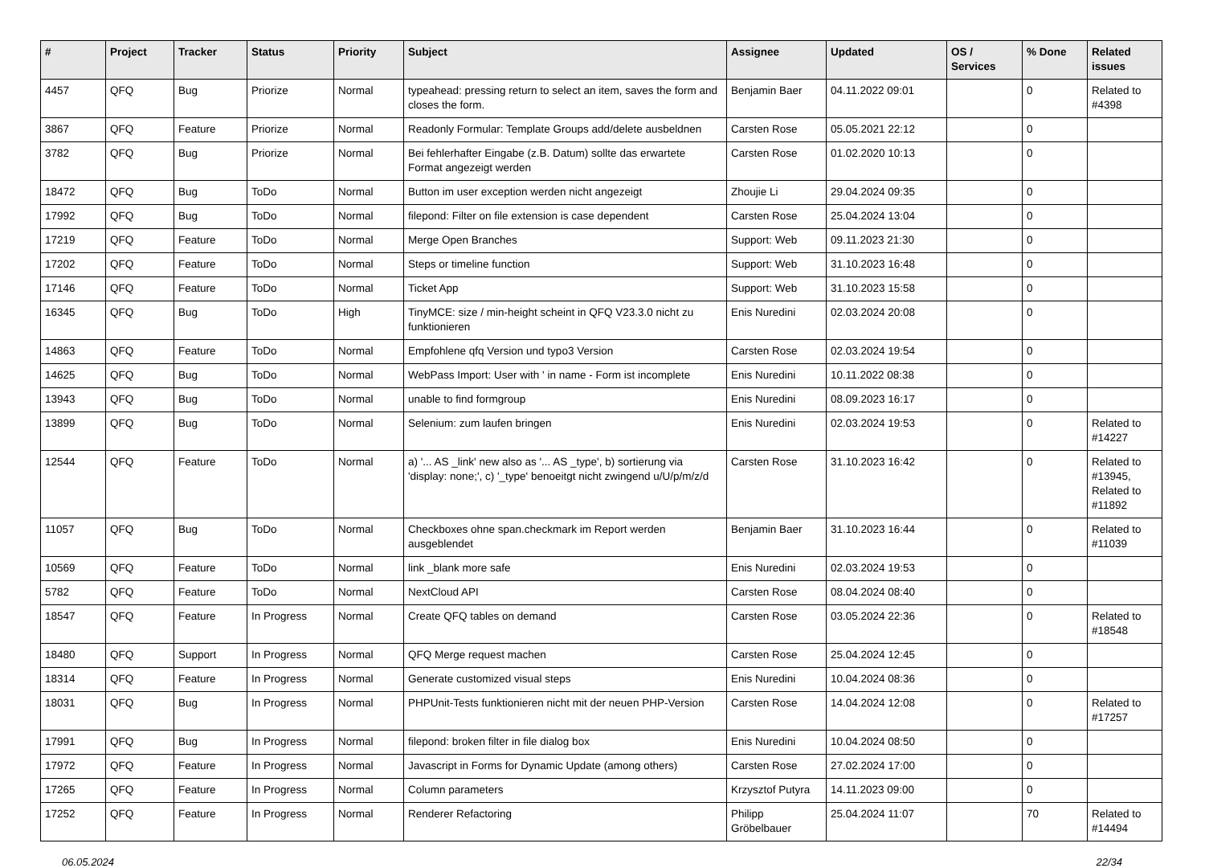| # | Project | Tracker | Status | Priority | Subject | Assignee | Updated | OS / Services | % Done | Related issues |
| --- | --- | --- | --- | --- | --- | --- | --- | --- | --- | --- |
| 4457 | QFQ | Bug | Priorize | Normal | typeahead: pressing return to select an item, saves the form and closes the form. | Benjamin Baer | 04.11.2022 09:01 | | 0 | Related to #4398 |
| 3867 | QFQ | Feature | Priorize | Normal | Readonly Formular: Template Groups add/delete ausbeldnen | Carsten Rose | 05.05.2021 22:12 | | 0 | |
| 3782 | QFQ | Bug | Priorize | Normal | Bei fehlerhafter Eingabe (z.B. Datum) sollte das erwartete Format angezeigt werden | Carsten Rose | 01.02.2020 10:13 | | 0 | |
| 18472 | QFQ | Bug | ToDo | Normal | Button im user exception werden nicht angezeigt | Zhoujie Li | 29.04.2024 09:35 | | 0 | |
| 17992 | QFQ | Bug | ToDo | Normal | filepond: Filter on file extension is case dependent | Carsten Rose | 25.04.2024 13:04 | | 0 | |
| 17219 | QFQ | Feature | ToDo | Normal | Merge Open Branches | Support: Web | 09.11.2023 21:30 | | 0 | |
| 17202 | QFQ | Feature | ToDo | Normal | Steps or timeline function | Support: Web | 31.10.2023 16:48 | | 0 | |
| 17146 | QFQ | Feature | ToDo | Normal | Ticket App | Support: Web | 31.10.2023 15:58 | | 0 | |
| 16345 | QFQ | Bug | ToDo | High | TinyMCE: size / min-height scheint in QFQ V23.3.0 nicht zu funktionieren | Enis Nuredini | 02.03.2024 20:08 | | 0 | |
| 14863 | QFQ | Feature | ToDo | Normal | Empfohlene qfq Version und typo3 Version | Carsten Rose | 02.03.2024 19:54 | | 0 | |
| 14625 | QFQ | Bug | ToDo | Normal | WebPass Import: User with ' in name - Form ist incomplete | Enis Nuredini | 10.11.2022 08:38 | | 0 | |
| 13943 | QFQ | Bug | ToDo | Normal | unable to find formgroup | Enis Nuredini | 08.09.2023 16:17 | | 0 | |
| 13899 | QFQ | Bug | ToDo | Normal | Selenium: zum laufen bringen | Enis Nuredini | 02.03.2024 19:53 | | 0 | Related to #14227 |
| 12544 | QFQ | Feature | ToDo | Normal | a) '... AS _link' new also as '... AS _type', b) sortierung via 'display: none;', c) '_type' benoeitgt nicht zwingend u/U/p/m/z/d | Carsten Rose | 31.10.2023 16:42 | | 0 | Related to #13945, Related to #11892 |
| 11057 | QFQ | Bug | ToDo | Normal | Checkboxes ohne span.checkmark im Report werden ausgeblendet | Benjamin Baer | 31.10.2023 16:44 | | 0 | Related to #11039 |
| 10569 | QFQ | Feature | ToDo | Normal | link _blank more safe | Enis Nuredini | 02.03.2024 19:53 | | 0 | |
| 5782 | QFQ | Feature | ToDo | Normal | NextCloud API | Carsten Rose | 08.04.2024 08:40 | | 0 | |
| 18547 | QFQ | Feature | In Progress | Normal | Create QFQ tables on demand | Carsten Rose | 03.05.2024 22:36 | | 0 | Related to #18548 |
| 18480 | QFQ | Support | In Progress | Normal | QFQ Merge request machen | Carsten Rose | 25.04.2024 12:45 | | 0 | |
| 18314 | QFQ | Feature | In Progress | Normal | Generate customized visual steps | Enis Nuredini | 10.04.2024 08:36 | | 0 | |
| 18031 | QFQ | Bug | In Progress | Normal | PHPUnit-Tests funktionieren nicht mit der neuen PHP-Version | Carsten Rose | 14.04.2024 12:08 | | 0 | Related to #17257 |
| 17991 | QFQ | Bug | In Progress | Normal | filepond: broken filter in file dialog box | Enis Nuredini | 10.04.2024 08:50 | | 0 | |
| 17972 | QFQ | Feature | In Progress | Normal | Javascript in Forms for Dynamic Update (among others) | Carsten Rose | 27.02.2024 17:00 | | 0 | |
| 17265 | QFQ | Feature | In Progress | Normal | Column parameters | Krzysztof Putyra | 14.11.2023 09:00 | | 0 | |
| 17252 | QFQ | Feature | In Progress | Normal | Renderer Refactoring | Philipp Gröbelbauer | 25.04.2024 11:07 | | 70 | Related to #14494 |
06.05.2024 22/34